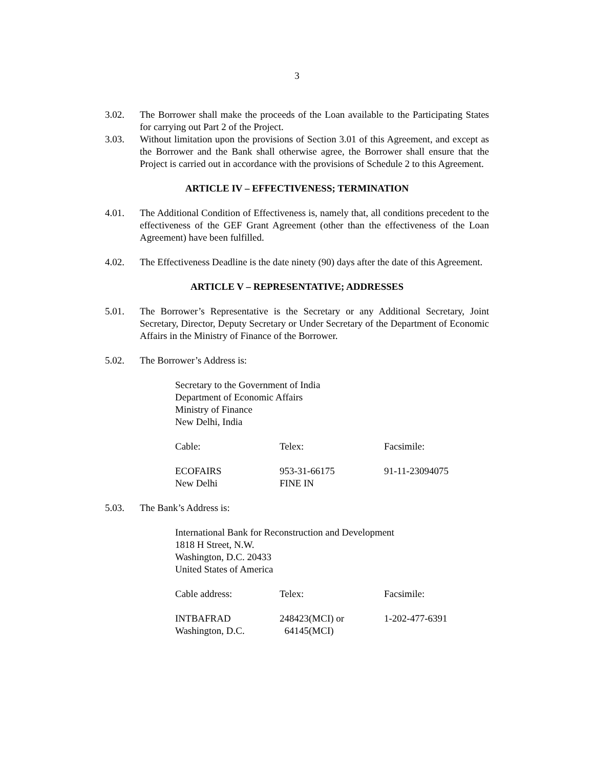3
3.02. The Borrower shall make the proceeds of the Loan available to the Participating States for carrying out Part 2 of the Project.
3.03. Without limitation upon the provisions of Section 3.01 of this Agreement, and except as the Borrower and the Bank shall otherwise agree, the Borrower shall ensure that the Project is carried out in accordance with the provisions of Schedule 2 to this Agreement.
ARTICLE IV – EFFECTIVENESS; TERMINATION
4.01. The Additional Condition of Effectiveness is, namely that, all conditions precedent to the effectiveness of the GEF Grant Agreement (other than the effectiveness of the Loan Agreement) have been fulfilled.
4.02. The Effectiveness Deadline is the date ninety (90) days after the date of this Agreement.
ARTICLE V – REPRESENTATIVE; ADDRESSES
5.01. The Borrower’s Representative is the Secretary or any Additional Secretary, Joint Secretary, Director, Deputy Secretary or Under Secretary of the Department of Economic Affairs in the Ministry of Finance of the Borrower.
5.02. The Borrower’s Address is:
Secretary to the Government of India
Department of Economic Affairs
Ministry of Finance
New Delhi, India
| Cable: | Telex: | Facsimile: |
| ECOFAIRS New Delhi | 953-31-66175 FINE IN | 91-11-23094075 |
5.03. The Bank’s Address is:
International Bank for Reconstruction and Development
1818 H Street, N.W.
Washington, D.C. 20433
United States of America
| Cable address: | Telex: | Facsimile: |
| INTBAFRAD Washington, D.C. | 248423(MCI) or 64145(MCI) | 1-202-477-6391 |